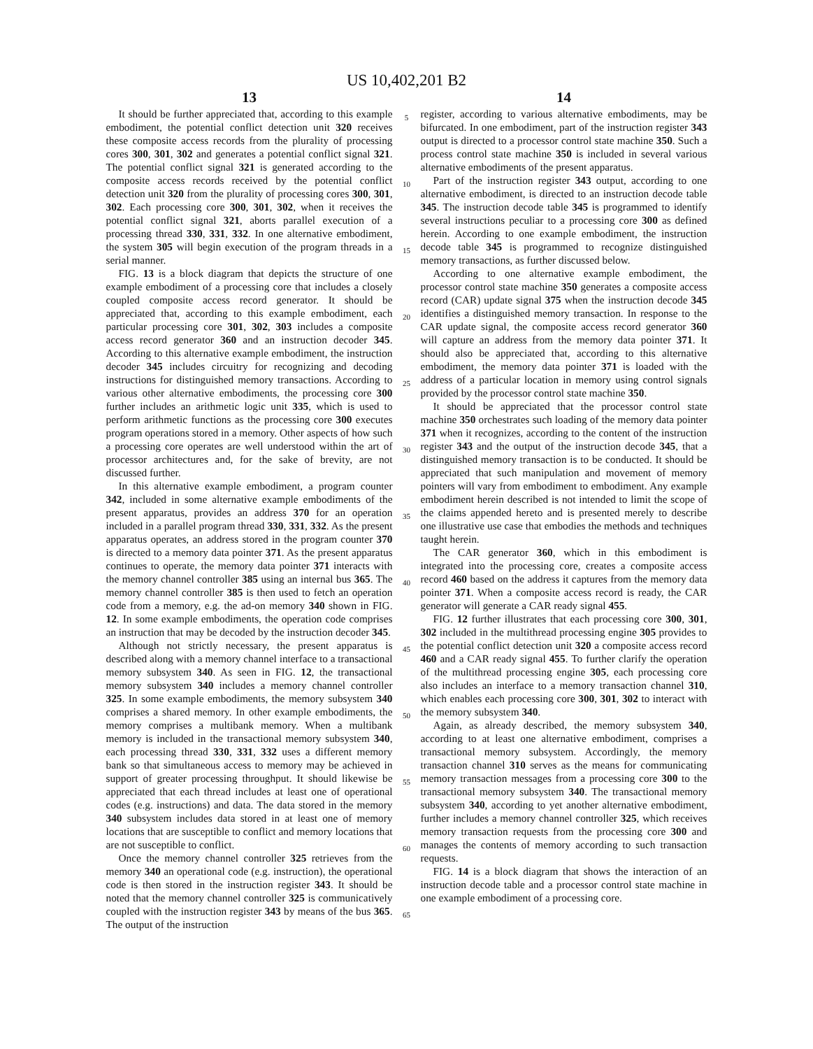US 10,402,201 B2
13
It should be further appreciated that, according to this example embodiment, the potential conflict detection unit 320 receives these composite access records from the plurality of processing cores 300, 301, 302 and generates a potential conflict signal 321. The potential conflict signal 321 is generated according to the composite access records received by the potential conflict detection unit 320 from the plurality of processing cores 300, 301, 302. Each processing core 300, 301, 302, when it receives the potential conflict signal 321, aborts parallel execution of a processing thread 330, 331, 332. In one alternative embodiment, the system 305 will begin execution of the program threads in a serial manner.
FIG. 13 is a block diagram that depicts the structure of one example embodiment of a processing core that includes a closely coupled composite access record generator. It should be appreciated that, according to this example embodiment, each particular processing core 301, 302, 303 includes a composite access record generator 360 and an instruction decoder 345. According to this alternative example embodiment, the instruction decoder 345 includes circuitry for recognizing and decoding instructions for distinguished memory transactions. According to various other alternative embodiments, the processing core 300 further includes an arithmetic logic unit 335, which is used to perform arithmetic functions as the processing core 300 executes program operations stored in a memory. Other aspects of how such a processing core operates are well understood within the art of processor architectures and, for the sake of brevity, are not discussed further.
In this alternative example embodiment, a program counter 342, included in some alternative example embodiments of the present apparatus, provides an address 370 for an operation included in a parallel program thread 330, 331, 332. As the present apparatus operates, an address stored in the program counter 370 is directed to a memory data pointer 371. As the present apparatus continues to operate, the memory data pointer 371 interacts with the memory channel controller 385 using an internal bus 365. The memory channel controller 385 is then used to fetch an operation code from a memory, e.g. the ad-on memory 340 shown in FIG. 12. In some example embodiments, the operation code comprises an instruction that may be decoded by the instruction decoder 345.
Although not strictly necessary, the present apparatus is described along with a memory channel interface to a transactional memory subsystem 340. As seen in FIG. 12, the transactional memory subsystem 340 includes a memory channel controller 325. In some example embodiments, the memory subsystem 340 comprises a shared memory. In other example embodiments, the memory comprises a multibank memory. When a multibank memory is included in the transactional memory subsystem 340, each processing thread 330, 331, 332 uses a different memory bank so that simultaneous access to memory may be achieved in support of greater processing throughput. It should likewise be appreciated that each thread includes at least one of operational codes (e.g. instructions) and data. The data stored in the memory 340 subsystem includes data stored in at least one of memory locations that are susceptible to conflict and memory locations that are not susceptible to conflict.
Once the memory channel controller 325 retrieves from the memory 340 an operational code (e.g. instruction), the operational code is then stored in the instruction register 343. It should be noted that the memory channel controller 325 is communicatively coupled with the instruction register 343 by means of the bus 365. The output of the instruction
5
10
15
20
25
30
35
40
45
50
55
60
65
14
register, according to various alternative embodiments, may be bifurcated. In one embodiment, part of the instruction register 343 output is directed to a processor control state machine 350. Such a process control state machine 350 is included in several various alternative embodiments of the present apparatus.
Part of the instruction register 343 output, according to one alternative embodiment, is directed to an instruction decode table 345. The instruction decode table 345 is programmed to identify several instructions peculiar to a processing core 300 as defined herein. According to one example embodiment, the instruction decode table 345 is programmed to recognize distinguished memory transactions, as further discussed below.
According to one alternative example embodiment, the processor control state machine 350 generates a composite access record (CAR) update signal 375 when the instruction decode 345 identifies a distinguished memory transaction. In response to the CAR update signal, the composite access record generator 360 will capture an address from the memory data pointer 371. It should also be appreciated that, according to this alternative embodiment, the memory data pointer 371 is loaded with the address of a particular location in memory using control signals provided by the processor control state machine 350.
It should be appreciated that the processor control state machine 350 orchestrates such loading of the memory data pointer 371 when it recognizes, according to the content of the instruction register 343 and the output of the instruction decode 345, that a distinguished memory transaction is to be conducted. It should be appreciated that such manipulation and movement of memory pointers will vary from embodiment to embodiment. Any example embodiment herein described is not intended to limit the scope of the claims appended hereto and is presented merely to describe one illustrative use case that embodies the methods and techniques taught herein.
The CAR generator 360, which in this embodiment is integrated into the processing core, creates a composite access record 460 based on the address it captures from the memory data pointer 371. When a composite access record is ready, the CAR generator will generate a CAR ready signal 455.
FIG. 12 further illustrates that each processing core 300, 301, 302 included in the multithread processing engine 305 provides to the potential conflict detection unit 320 a composite access record 460 and a CAR ready signal 455. To further clarify the operation of the multithread processing engine 305, each processing core also includes an interface to a memory transaction channel 310, which enables each processing core 300, 301, 302 to interact with the memory subsystem 340.
Again, as already described, the memory subsystem 340, according to at least one alternative embodiment, comprises a transactional memory subsystem. Accordingly, the memory transaction channel 310 serves as the means for communicating memory transaction messages from a processing core 300 to the transactional memory subsystem 340. The transactional memory subsystem 340, according to yet another alternative embodiment, further includes a memory channel controller 325, which receives memory transaction requests from the processing core 300 and manages the contents of memory according to such transaction requests.
FIG. 14 is a block diagram that shows the interaction of an instruction decode table and a processor control state machine in one example embodiment of a processing core.